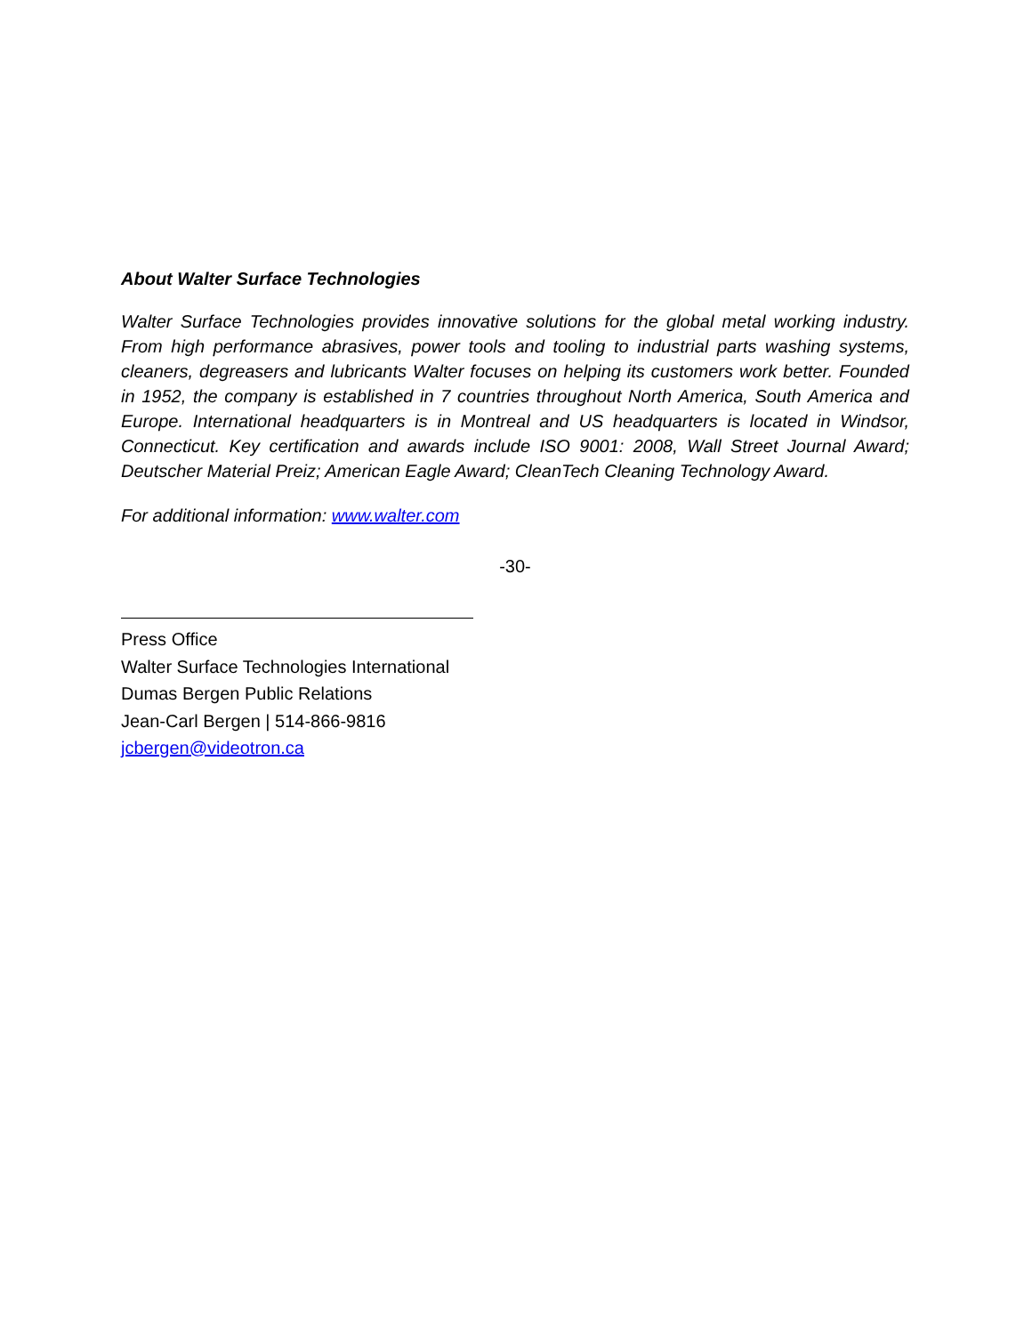About Walter Surface Technologies
Walter Surface Technologies provides innovative solutions for the global metal working industry. From high performance abrasives, power tools and tooling to industrial parts washing systems, cleaners, degreasers and lubricants Walter focuses on helping its customers work better. Founded in 1952, the company is established in 7 countries throughout North America, South America and Europe. International headquarters is in Montreal and US headquarters is located in Windsor, Connecticut. Key certification and awards include ISO 9001: 2008, Wall Street Journal Award; Deutscher Material Preiz; American Eagle Award; CleanTech Cleaning Technology Award.
For additional information: www.walter.com
-30-
Press Office
Walter Surface Technologies International
Dumas Bergen Public Relations
Jean-Carl Bergen | 514-866-9816
jcbergen@videotron.ca